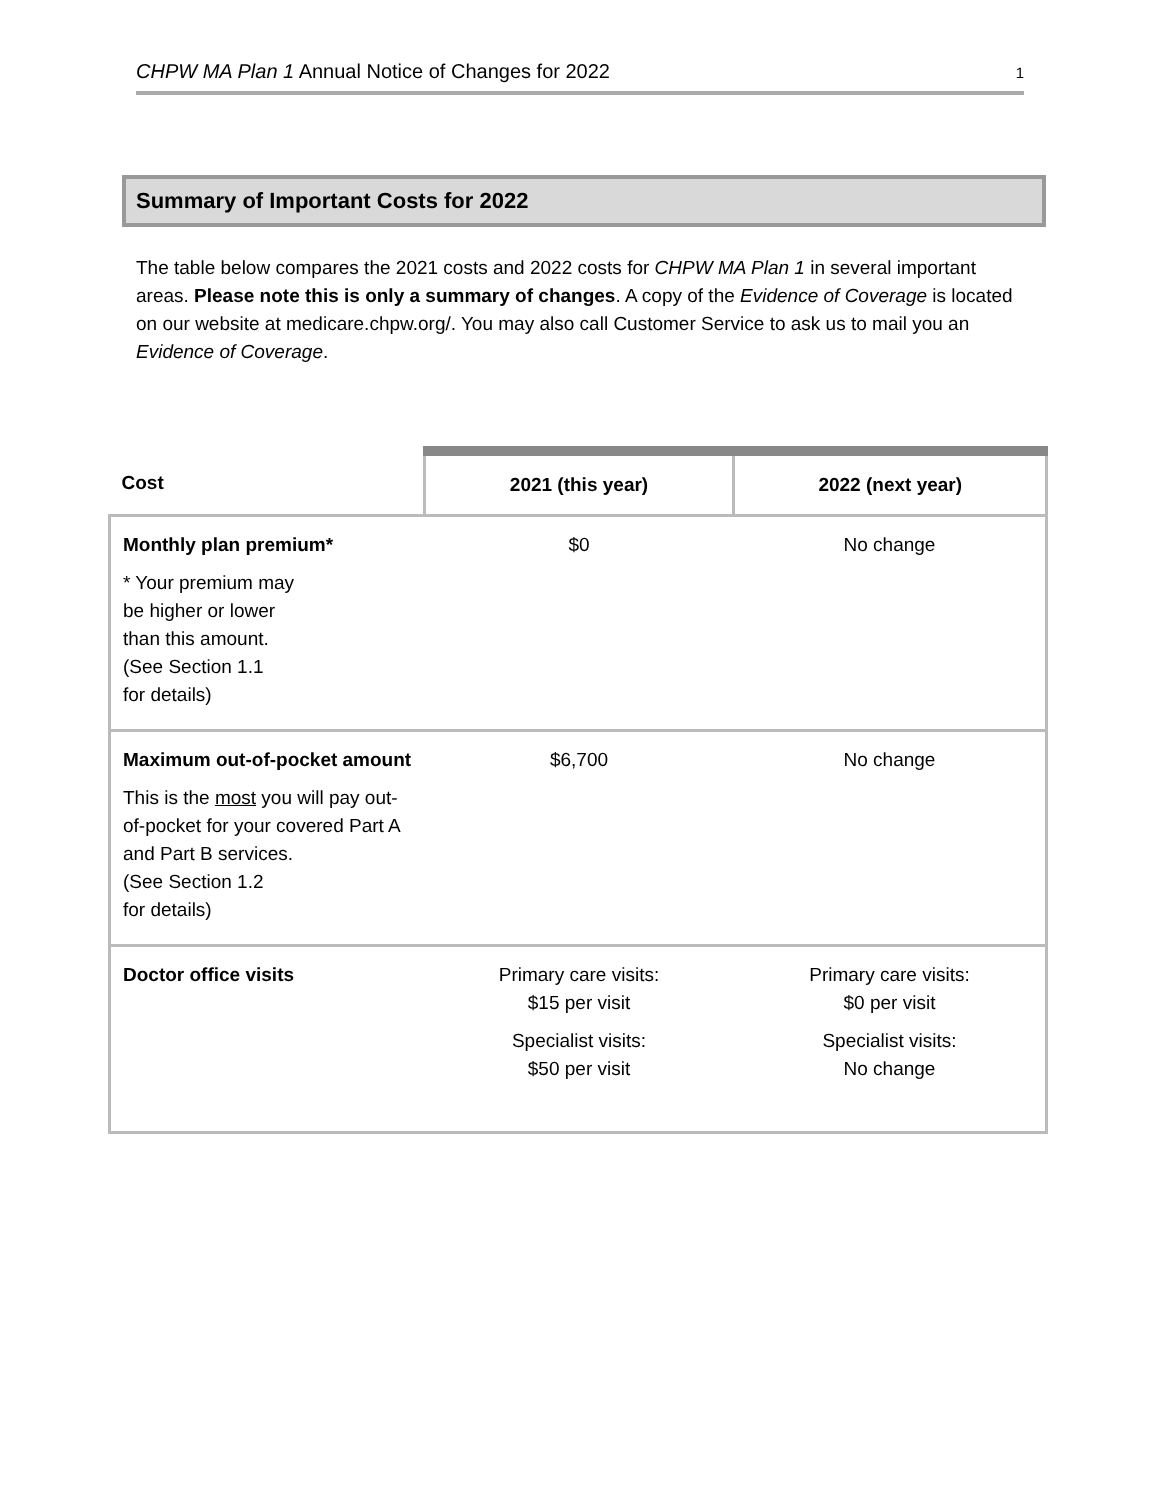CHPW MA Plan 1 Annual Notice of Changes for 2022 1
Summary of Important Costs for 2022
The table below compares the 2021 costs and 2022 costs for CHPW MA Plan 1 in several important areas. Please note this is only a summary of changes. A copy of the Evidence of Coverage is located on our website at medicare.chpw.org/. You may also call Customer Service to ask us to mail you an Evidence of Coverage.
| Cost | 2021 (this year) | 2022 (next year) |
| --- | --- | --- |
| Monthly plan premium* * Your premium may be higher or lower than this amount. (See Section 1.1 for details) | $0 | No change |
| Maximum out-of-pocket amount This is the most you will pay out-of-pocket for your covered Part A and Part B services. (See Section 1.2 for details) | $6,700 | No change |
| Doctor office visits | Primary care visits: $15 per visit Specialist visits: $50 per visit | Primary care visits: $0 per visit Specialist visits: No change |